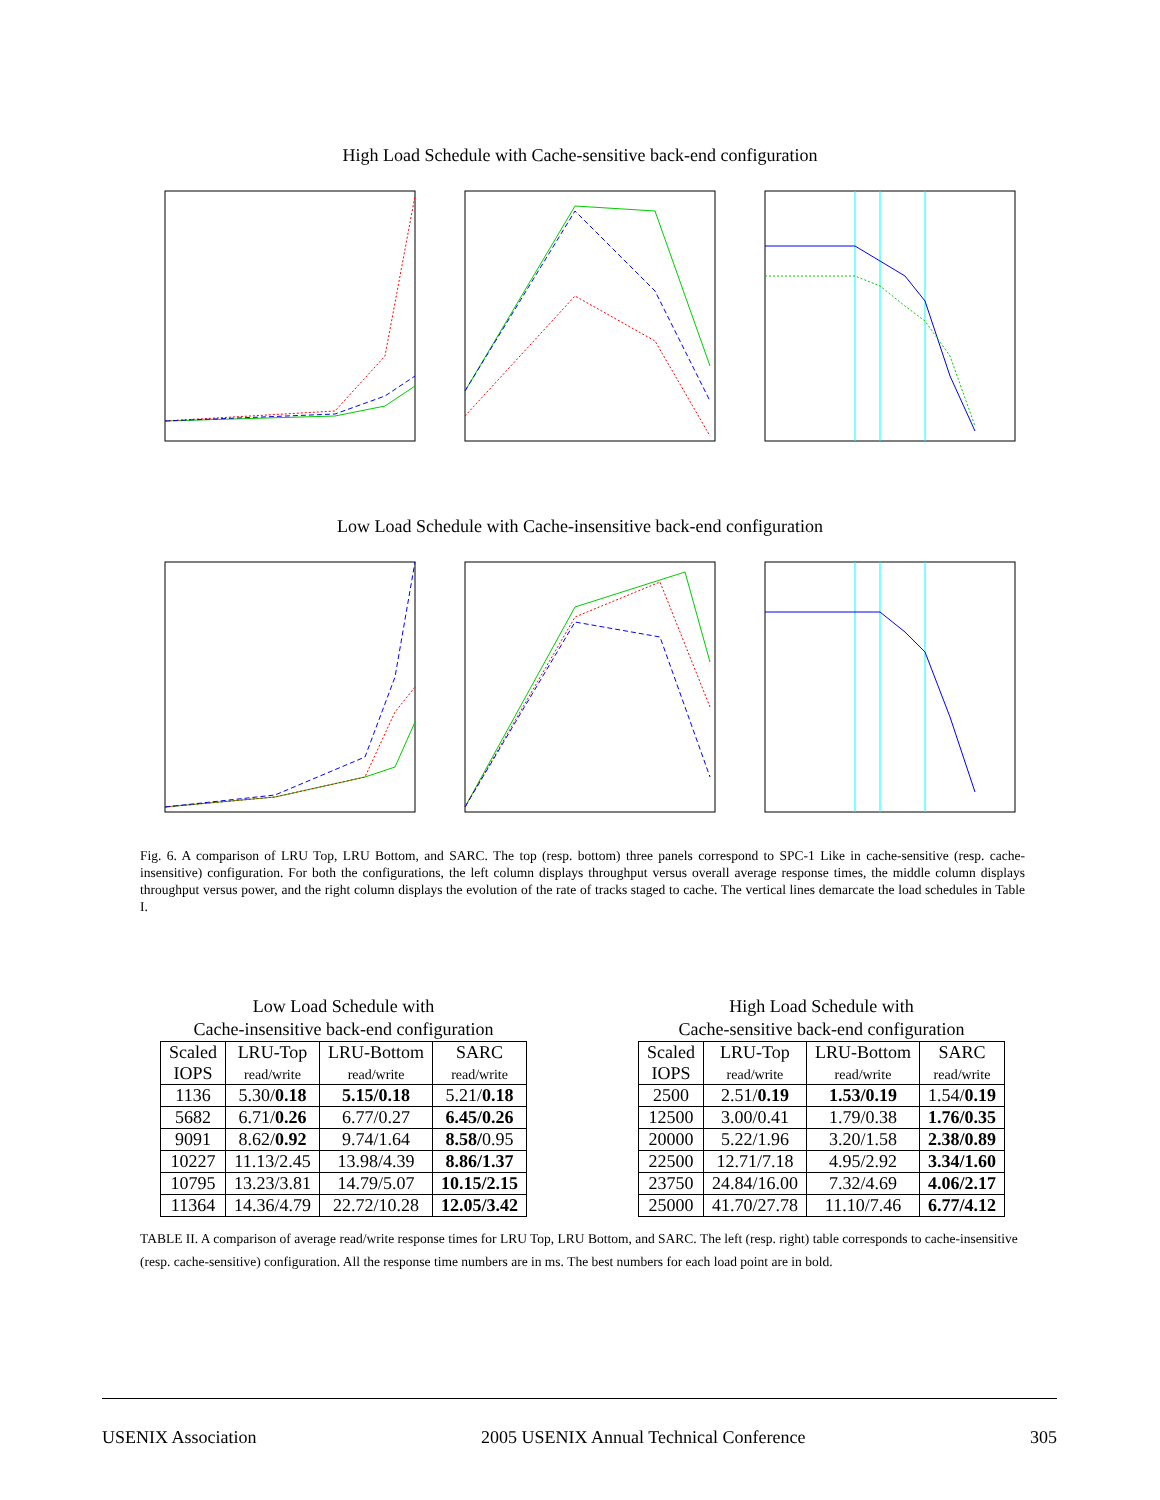High Load Schedule with Cache-sensitive back-end configuration
Low Load Schedule with Cache-insensitive back-end configuration
Fig. 6. A comparison of LRU Top, LRU Bottom, and SARC. The top (resp. bottom) three panels correspond to SPC-1 Like in cache-sensitive (resp. cache-insensitive) configuration. For both the configurations, the left column displays throughput versus overall average response times, the middle column displays throughput versus power, and the right column displays the evolution of the rate of tracks staged to cache. The vertical lines demarcate the load schedules in Table I.
Low Load Schedule with
Cache-insensitive back-end configuration
| Scaled IOPS | LRU-Top read/write | LRU-Bottom read/write | SARC read/write |
| --- | --- | --- | --- |
| 1136 | 5.30/ 0.18 | 5.15/0.18 | 5.21/ 0.18 |
| 5682 | 6.71/ 0.26 | 6.77/0.27 | 6.45/0.26 |
| 9091 | 8.62/ 0.92 | 9.74/1.64 | 8.58/ 0.95 |
| 10227 | 11.13/2.45 | 13.98/4.39 | 8.86/1.37 |
| 10795 | 13.23/3.81 | 14.79/5.07 | 10.15/2.15 |
| 11364 | 14.36/4.79 | 22.72/10.28 | 12.05/3.42 |
High Load Schedule with
Cache-sensitive back-end configuration
| Scaled IOPS | LRU-Top read/write | LRU-Bottom read/write | SARC read/write |
| --- | --- | --- | --- |
| 2500 | 2.51/ 0.19 | 1.53/0.19 | 1.54/ 0.19 |
| 12500 | 3.00/0.41 | 1.79/0.38 | 1.76/0.35 |
| 20000 | 5.22/1.96 | 3.20/1.58 | 2.38/0.89 |
| 22500 | 12.71/7.18 | 4.95/2.92 | 3.34/1.60 |
| 23750 | 24.84/16.00 | 7.32/4.69 | 4.06/2.17 |
| 25000 | 41.70/27.78 | 11.10/7.46 | 6.77/4.12 |
TABLE II. A comparison of average read/write response times for LRU Top, LRU Bottom, and SARC. The left (resp. right) table corresponds to cache-insensitive (resp. cache-sensitive) configuration. All the response time numbers are in ms. The best numbers for each load point are in bold.
USENIX Association 2005 USENIX Annual Technical Conference 305